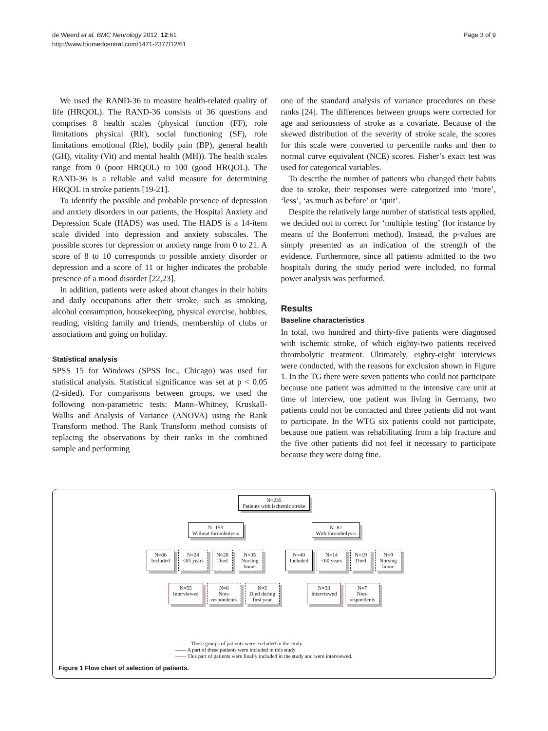de Weerd et al. BMC Neurology 2012, 12:61
http://www.biomedcentral.com/1471-2377/12/61
Page 3 of 9
We used the RAND-36 to measure health-related quality of life (HRQOL). The RAND-36 consists of 36 questions and comprises 8 health scales (physical function (FF), role limitations physical (Rlf), social functioning (SF), role limitations emotional (Rle), bodily pain (BP), general health (GH), vitality (Vit) and mental health (MH)). The health scales range from 0 (poor HRQOL) to 100 (good HRQOL). The RAND-36 is a reliable and valid measure for determining HRQOL in stroke patients [19-21].
To identify the possible and probable presence of depression and anxiety disorders in our patients, the Hospital Anxiety and Depression Scale (HADS) was used. The HADS is a 14-item scale divided into depression and anxiety subscales. The possible scores for depression or anxiety range from 0 to 21. A score of 8 to 10 corresponds to possible anxiety disorder or depression and a score of 11 or higher indicates the probable presence of a mood disorder [22,23].
In addition, patients were asked about changes in their habits and daily occupations after their stroke, such as smoking, alcohol consumption, housekeeping, physical exercise, hobbies, reading, visiting family and friends, membership of clubs or associations and going on holiday.
Statistical analysis
SPSS 15 for Windows (SPSS Inc., Chicago) was used for statistical analysis. Statistical significance was set at p < 0.05 (2-sided). For comparisons between groups, we used the following non-parametric tests: Mann–Whitney, Kruskall-Wallis and Analysis of Variance (ANOVA) using the Rank Transform method. The Rank Transform method consists of replacing the observations by their ranks in the combined sample and performing
one of the standard analysis of variance procedures on these ranks [24]. The differences between groups were corrected for age and seriousness of stroke as a covariate. Because of the skewed distribution of the severity of stroke scale, the scores for this scale were converted to percentile ranks and then to normal curve equivalent (NCE) scores. Fisher’s exact test was used for categorical variables.
To describe the number of patients who changed their habits due to stroke, their responses were categorized into ‘more’, ‘less’, ‘as much as before’ or ‘quit’.
Despite the relatively large number of statistical tests applied, we decided not to correct for ‘multiple testing’ (for instance by means of the Bonferroni method). Instead, the p-values are simply presented as an indication of the strength of the evidence. Furthermore, since all patients admitted to the two hospitals during the study period were included, no formal power analysis was performed.
Results
Baseline characteristics
In total, two hundred and thirty-five patients were diagnosed with ischemic stroke, of which eighty-two patients received thrombolytic treatment. Ultimately, eighty-eight interviews were conducted, with the reasons for exclusion shown in Figure 1. In the TG there were seven patients who could not participate because one patient was admitted to the intensive care unit at time of interview, one patient was living in Germany, two patients could not be contacted and three patients did not want to participate. In the WTG six patients could not participate, because one patient was rehabilitating from a hip fracture and the five other patients did not feel it necessary to participate because they were doing fine.
N=235
Patients with ischemic stroke
N=153
Without thrombolysis
N=82
With thrombolysis
N=66
Included
N=24
<65 years
N=28
Died
N=35
Nursing
home
N=40
Included
N=14
<60 years
N=19
Died
N=9
Nursing
home
N=55
Interviewed
N=6
Non-
respondents
N=5
Died during
first year
N=33
Interviewed
N=7
Non-
respondents
- - - - - These groups of patients were excluded in the study
—— A part of these patients were included in this study
—— This part of patients were finally included in the study and were interviewed.
Figure 1 Flow chart of selection of patients.